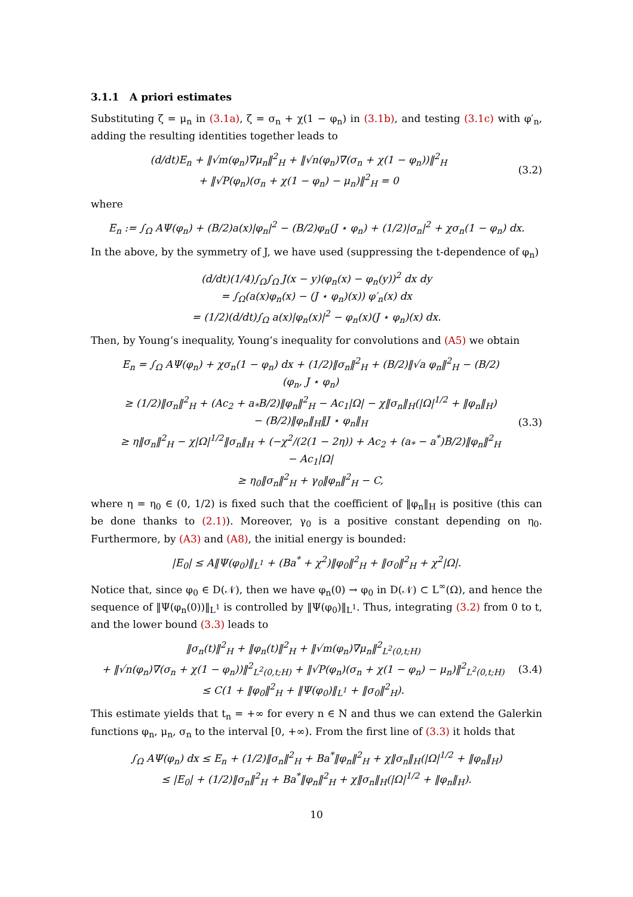3.1.1 A priori estimates
Substituting ζ = μ<sub>n</sub> in (3.1a), ζ = σ<sub>n</sub> + χ(1 − φ<sub>n</sub>) in (3.1b), and testing (3.1c) with φ′<sub>n</sub>, adding the resulting identities together leads to
(d/dt)E<sub>n</sub> + ‖√m(φ<sub>n</sub>)∇μ<sub>n</sub>‖<sup>2</sup><sub>H</sub> + ‖√n(φ<sub>n</sub>)∇(σ<sub>n</sub> + χ(1 − φ<sub>n</sub>))‖<sup>2</sup><sub>H</sub>
+ ‖√P(φ<sub>n</sub>)(σ<sub>n</sub> + χ(1 − φ<sub>n</sub>) − μ<sub>n</sub>)‖<sup>2</sup><sub>H</sub> = 0
(3.2)
where
E<sub>n</sub> := ∫<sub>Ω</sub> AΨ(φ<sub>n</sub>) + (B/2)a(x)|φ<sub>n</sub>|<sup>2</sup> − (B/2)φ<sub>n</sub>(J ⋆ φ<sub>n</sub>) + (1/2)|σ<sub>n</sub>|<sup>2</sup> + χσ<sub>n</sub>(1 − φ<sub>n</sub>) dx.
In the above, by the symmetry of J, we have used (suppressing the t-dependence of φ<sub>n</sub>)
(d/dt)(1/4)∫<sub>Ω</sub>∫<sub>Ω</sub> J(x − y)(φ<sub>n</sub>(x) − φ<sub>n</sub>(y))<sup>2</sup> dx dy
= ∫<sub>Ω</sub>(a(x)φ<sub>n</sub>(x) − (J ⋆ φ<sub>n</sub>)(x)) φ′<sub>n</sub>(x) dx
= (1/2)(d/dt)∫<sub>Ω</sub> a(x)|φ<sub>n</sub>(x)|<sup>2</sup> − φ<sub>n</sub>(x)(J ⋆ φ<sub>n</sub>)(x) dx.
Then, by Young’s inequality, Young’s inequality for convolutions and (A5) we obtain
E<sub>n</sub> = ∫<sub>Ω</sub> AΨ(φ<sub>n</sub>) + χσ<sub>n</sub>(1 − φ<sub>n</sub>) dx + (1/2)‖σ<sub>n</sub>‖<sup>2</sup><sub>H</sub> + (B/2)‖√a φ<sub>n</sub>‖<sup>2</sup><sub>H</sub> − (B/2)(φ<sub>n</sub>, J ⋆ φ<sub>n</sub>)
≥ (1/2)‖σ<sub>n</sub>‖<sup>2</sup><sub>H</sub> + (Ac<sub>2</sub> + a<sub>*</sub>B/2)‖φ<sub>n</sub>‖<sup>2</sup><sub>H</sub> − Ac<sub>1</sub>|Ω| − χ‖σ<sub>n</sub>‖<sub>H</sub>(|Ω|<sup>1/2</sup> + ‖φ<sub>n</sub>‖<sub>H</sub>)
− (B/2)‖φ<sub>n</sub>‖<sub>H</sub>‖J ⋆ φ<sub>n</sub>‖<sub>H</sub>
≥ η‖σ<sub>n</sub>‖<sup>2</sup><sub>H</sub> − χ|Ω|<sup>1/2</sup>‖σ<sub>n</sub>‖<sub>H</sub> + (−χ<sup>2</sup>/(2(1 − 2η)) + Ac<sub>2</sub> + (a<sub>*</sub> − a<sup>*</sup>)B/2)‖φ<sub>n</sub>‖<sup>2</sup><sub>H</sub> − Ac<sub>1</sub>|Ω|
≥ η<sub>0</sub>‖σ<sub>n</sub>‖<sup>2</sup><sub>H</sub> + γ<sub>0</sub>‖φ<sub>n</sub>‖<sup>2</sup><sub>H</sub> − C,
(3.3)
where η = η<sub>0</sub> ∈ (0, 1/2) is fixed such that the coefficient of ‖φ<sub>n</sub>‖<sub>H</sub> is positive (this can be done thanks to (2.1)). Moreover, γ<sub>0</sub> is a positive constant depending on η<sub>0</sub>. Furthermore, by (A3) and (A8), the initial energy is bounded:
|E<sub>0</sub>| ≤ A‖Ψ(φ<sub>0</sub>)‖<sub>L<sup>1</sup></sub> + (Ba<sup>*</sup> + χ<sup>2</sup>)‖φ<sub>0</sub>‖<sup>2</sup><sub>H</sub> + ‖σ<sub>0</sub>‖<sup>2</sup><sub>H</sub> + χ<sup>2</sup>|Ω|.
Notice that, since φ<sub>0</sub> ∈ D(𝒩), then we have φ<sub>n</sub>(0) → φ<sub>0</sub> in D(𝒩) ⊂ L<sup>∞</sup>(Ω), and hence the sequence of ‖Ψ(φ<sub>n</sub>(0))‖<sub>L<sup>1</sup></sub> is controlled by ‖Ψ(φ<sub>0</sub>)‖<sub>L<sup>1</sup></sub>. Thus, integrating (3.2) from 0 to t, and the lower bound (3.3) leads to
‖σ<sub>n</sub>(t)‖<sup>2</sup><sub>H</sub> + ‖φ<sub>n</sub>(t)‖<sup>2</sup><sub>H</sub> + ‖√m(φ<sub>n</sub>)∇μ<sub>n</sub>‖<sup>2</sup><sub>L<sup>2</sup>(0,t;H)</sub>
+ ‖√n(φ<sub>n</sub>)∇(σ<sub>n</sub> + χ(1 − φ<sub>n</sub>))‖<sup>2</sup><sub>L<sup>2</sup>(0,t;H)</sub> + ‖√P(φ<sub>n</sub>)(σ<sub>n</sub> + χ(1 − φ<sub>n</sub>) − μ<sub>n</sub>)‖<sup>2</sup><sub>L<sup>2</sup>(0,t;H)</sub>
≤ C(1 + ‖φ<sub>0</sub>‖<sup>2</sup><sub>H</sub> + ‖Ψ(φ<sub>0</sub>)‖<sub>L<sup>1</sup></sub> + ‖σ<sub>0</sub>‖<sup>2</sup><sub>H</sub>).
(3.4)
This estimate yields that t<sub>n</sub> = +∞ for every n ∈ N and thus we can extend the Galerkin functions φ<sub>n</sub>, μ<sub>n</sub>, σ<sub>n</sub> to the interval [0, +∞). From the first line of (3.3) it holds that
∫<sub>Ω</sub> AΨ(φ<sub>n</sub>) dx ≤ E<sub>n</sub> + (1/2)‖σ<sub>n</sub>‖<sup>2</sup><sub>H</sub> + Ba<sup>*</sup>‖φ<sub>n</sub>‖<sup>2</sup><sub>H</sub> + χ‖σ<sub>n</sub>‖<sub>H</sub>(|Ω|<sup>1/2</sup> + ‖φ<sub>n</sub>‖<sub>H</sub>)
≤ |E<sub>0</sub>| + (1/2)‖σ<sub>n</sub>‖<sup>2</sup><sub>H</sub> + Ba<sup>*</sup>‖φ<sub>n</sub>‖<sup>2</sup><sub>H</sub> + χ‖σ<sub>n</sub>‖<sub>H</sub>(|Ω|<sup>1/2</sup> + ‖φ<sub>n</sub>‖<sub>H</sub>).
10